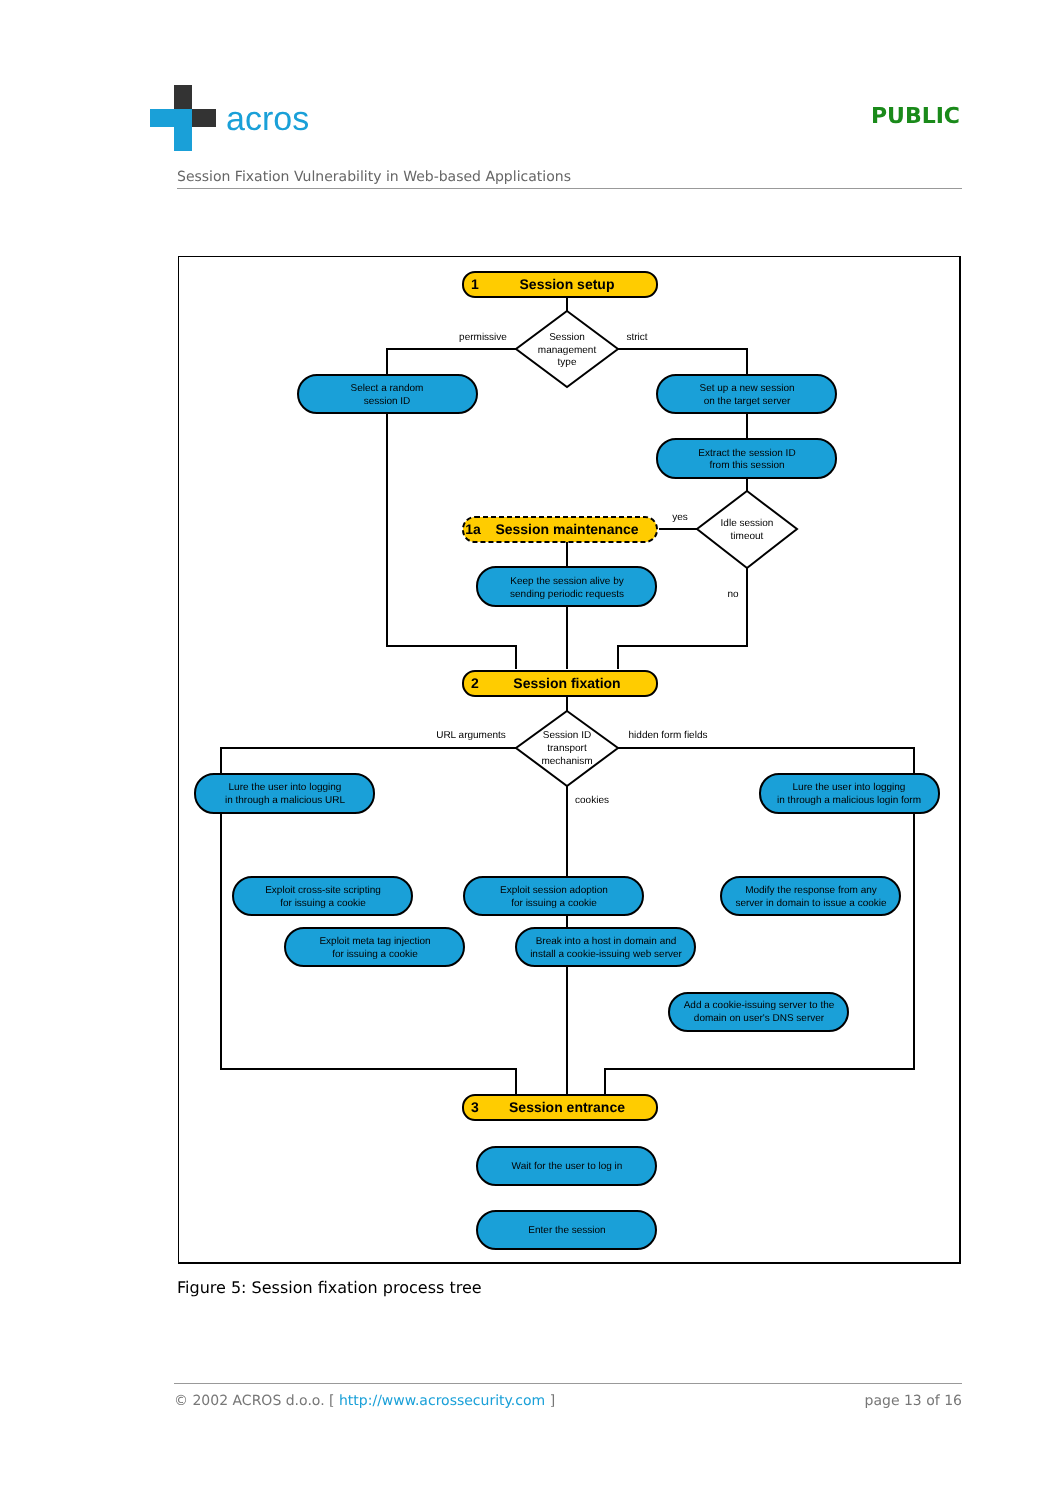acros
PUBLIC
Session Fixation Vulnerability in Web-based Applications
Session setup
Session maintenance
Session fixation
Session entrance
1
1a
2
3
Session
management
type
permissive
strict
Select a random
session ID
Set up a new session
on the target server
Extract the session ID
from this session
Idle session
timeout
yes
no
Keep the session alive by
sending periodic requests
Session ID
transport
mechanism
URL arguments
hidden form fields
cookies
Lure the user into logging
in through a malicious URL
Lure the user into logging
in through a malicious login form
Exploit cross-site scripting
for issuing a cookie
Exploit session adoption
for issuing a cookie
Modify the response from any
server in domain to issue a cookie
Exploit meta tag injection
for issuing a cookie
Break into a host in domain and
install a cookie-issuing web server
Add a cookie-issuing server to the
domain on user's DNS server
Wait for the user to log in
Enter the session
Figure 5: Session fixation process tree
© 2002 ACROS d.o.o. [ http://www.acrossecurity.com ] page 13 of 16